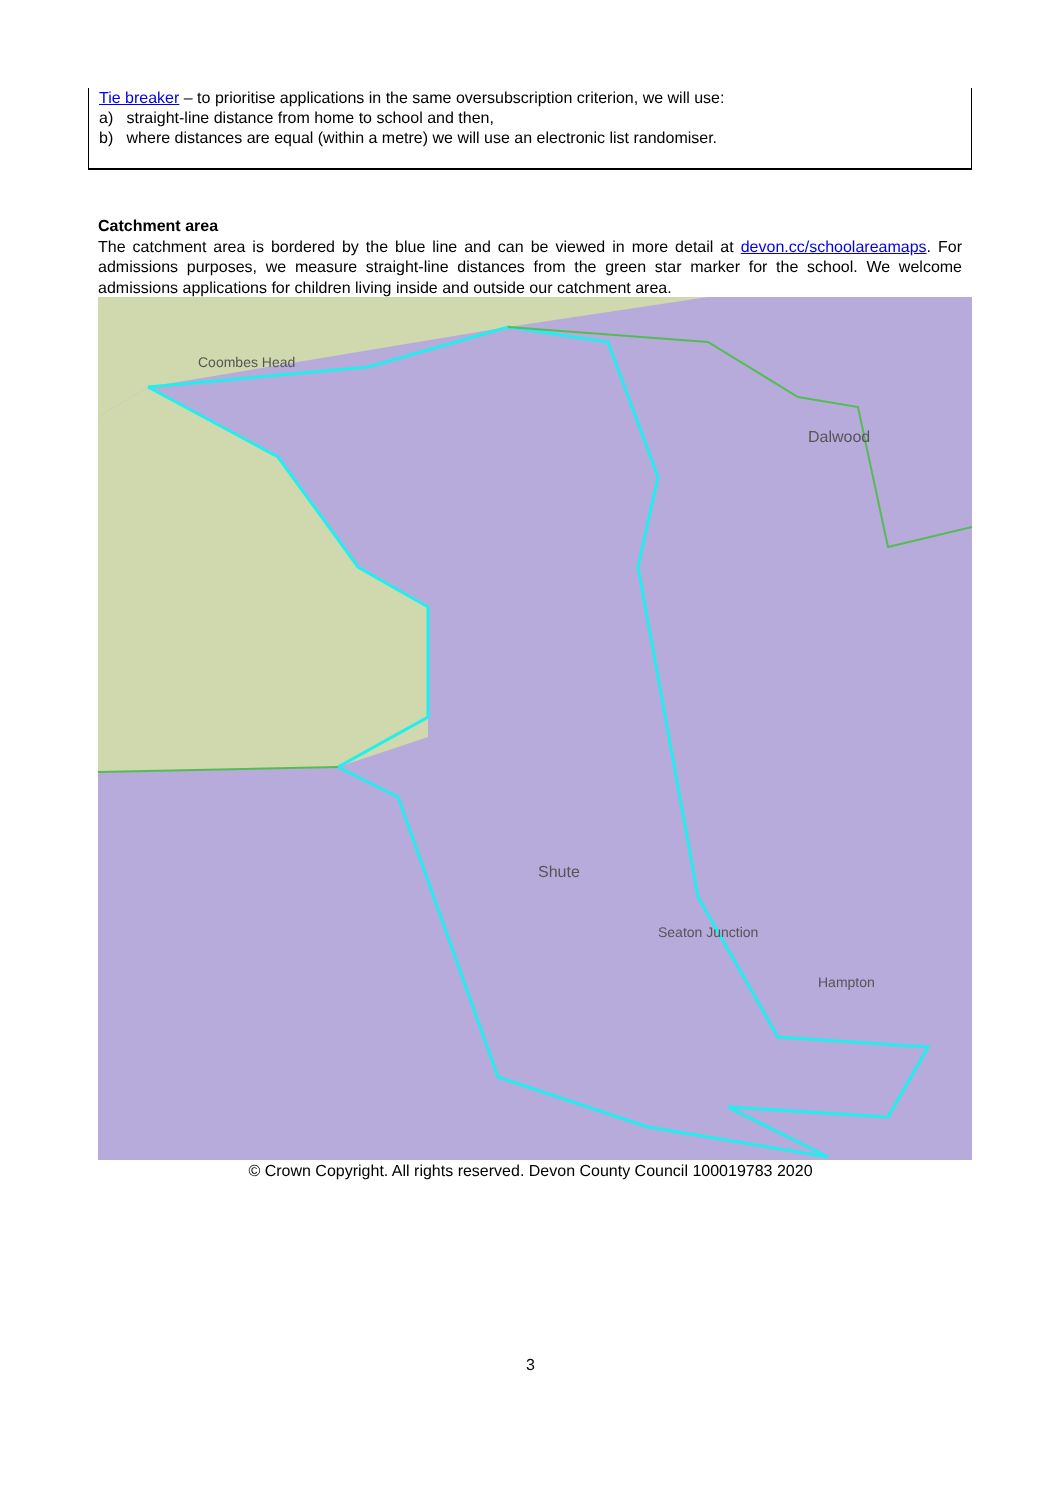Tie breaker – to prioritise applications in the same oversubscription criterion, we will use:
a) straight-line distance from home to school and then,
b) where distances are equal (within a metre) we will use an electronic list randomiser.
Catchment area
The catchment area is bordered by the blue line and can be viewed in more detail at devon.cc/schoolareamaps. For admissions purposes, we measure straight-line distances from the green star marker for the school. We welcome admissions applications for children living inside and outside our catchment area.
Coombes Head
Dalwood
Shute
Seaton Junction
Hampton
© Crown Copyright. All rights reserved. Devon County Council 100019783 2020
3